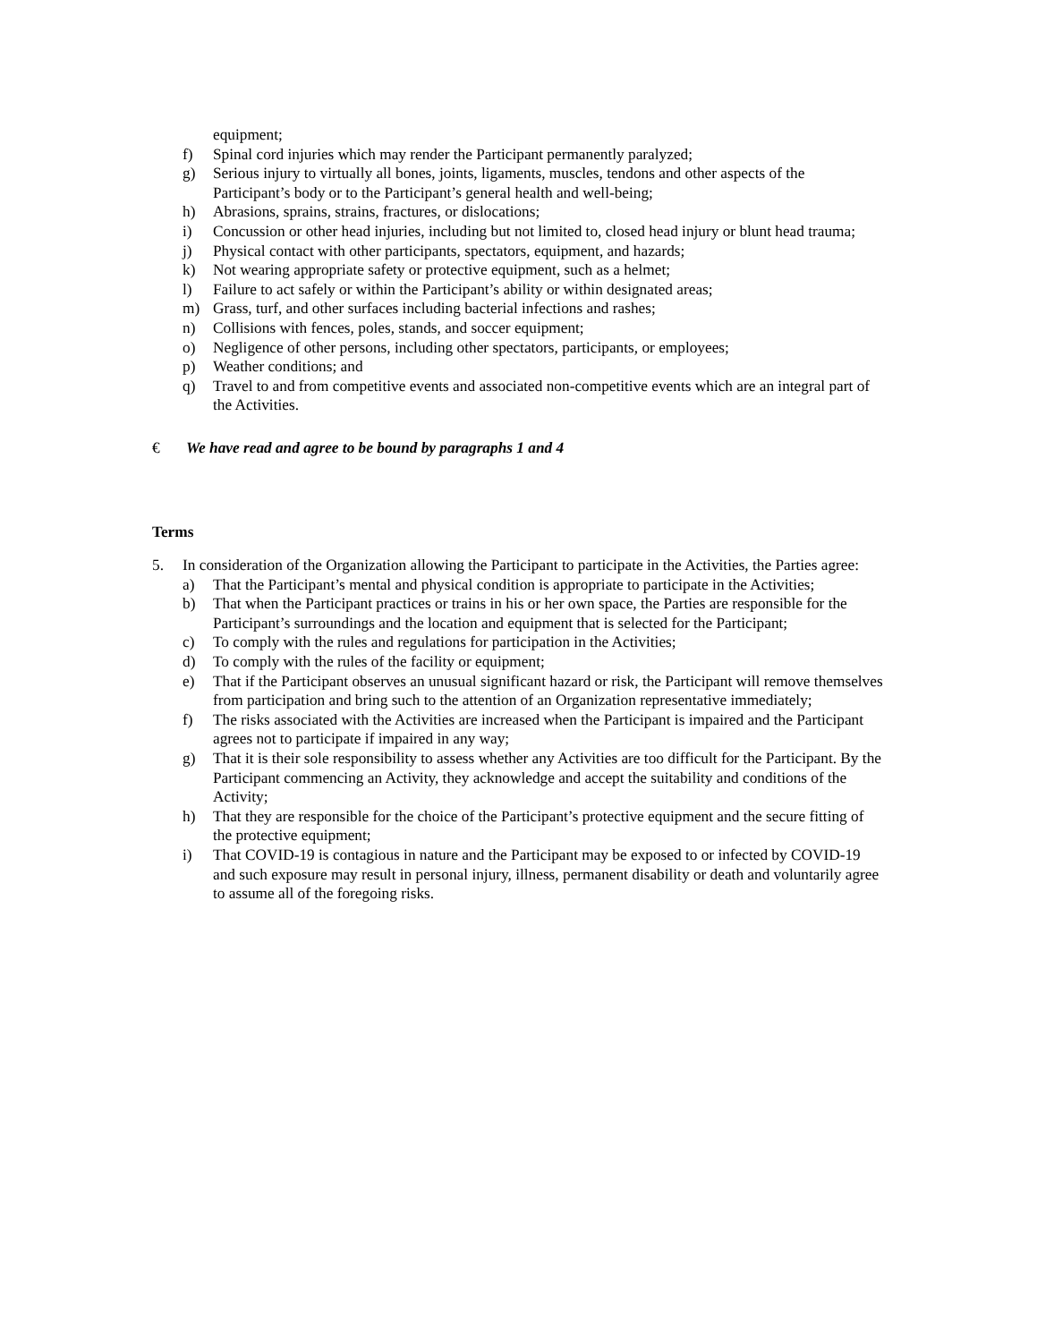equipment;
f) Spinal cord injuries which may render the Participant permanently paralyzed;
g) Serious injury to virtually all bones, joints, ligaments, muscles, tendons and other aspects of the Participant’s body or to the Participant’s general health and well-being;
h) Abrasions, sprains, strains, fractures, or dislocations;
i) Concussion or other head injuries, including but not limited to, closed head injury or blunt head trauma;
j) Physical contact with other participants, spectators, equipment, and hazards;
k) Not wearing appropriate safety or protective equipment, such as a helmet;
l) Failure to act safely or within the Participant’s ability or within designated areas;
m) Grass, turf, and other surfaces including bacterial infections and rashes;
n) Collisions with fences, poles, stands, and soccer equipment;
o) Negligence of other persons, including other spectators, participants, or employees;
p) Weather conditions; and
q) Travel to and from competitive events and associated non-competitive events which are an integral part of the Activities.
€ We have read and agree to be bound by paragraphs 1 and 4
Terms
5. In consideration of the Organization allowing the Participant to participate in the Activities, the Parties agree:
a) That the Participant’s mental and physical condition is appropriate to participate in the Activities;
b) That when the Participant practices or trains in his or her own space, the Parties are responsible for the Participant’s surroundings and the location and equipment that is selected for the Participant;
c) To comply with the rules and regulations for participation in the Activities;
d) To comply with the rules of the facility or equipment;
e) That if the Participant observes an unusual significant hazard or risk, the Participant will remove themselves from participation and bring such to the attention of an Organization representative immediately;
f) The risks associated with the Activities are increased when the Participant is impaired and the Participant agrees not to participate if impaired in any way;
g) That it is their sole responsibility to assess whether any Activities are too difficult for the Participant. By the Participant commencing an Activity, they acknowledge and accept the suitability and conditions of the Activity;
h) That they are responsible for the choice of the Participant’s protective equipment and the secure fitting of the protective equipment;
i) That COVID-19 is contagious in nature and the Participant may be exposed to or infected by COVID-19 and such exposure may result in personal injury, illness, permanent disability or death and voluntarily agree to assume all of the foregoing risks.